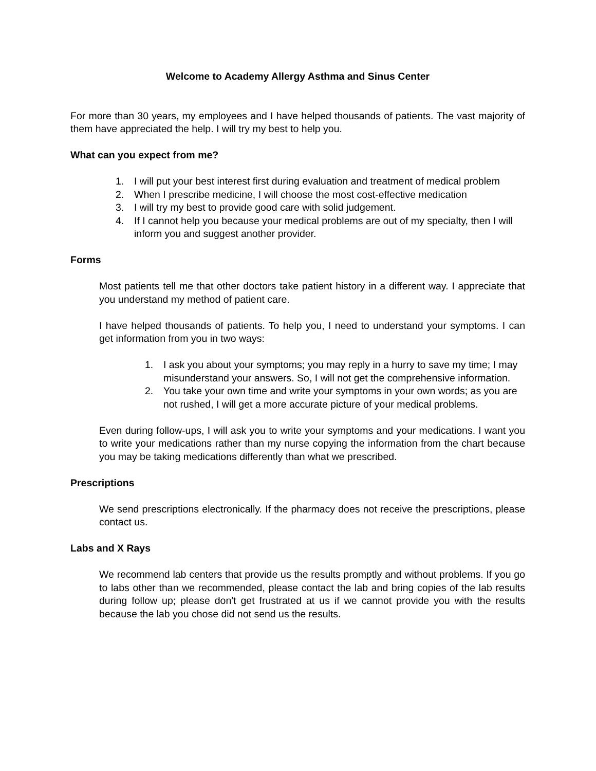Welcome to Academy Allergy Asthma and Sinus Center
For more than 30 years, my employees and I have helped thousands of patients. The vast majority of them have appreciated the help. I will try my best to help you.
What can you expect from me?
1. I will put your best interest first during evaluation and treatment of medical problem
2. When I prescribe medicine, I will choose the most cost-effective medication
3. I will try my best to provide good care with solid judgement.
4. If I cannot help you because your medical problems are out of my specialty, then I will inform you and suggest another provider.
Forms
Most patients tell me that other doctors take patient history in a different way. I appreciate that you understand my method of patient care.
I have helped thousands of patients. To help you, I need to understand your symptoms. I can get information from you in two ways:
1. I ask you about your symptoms; you may reply in a hurry to save my time; I may misunderstand your answers. So, I will not get the comprehensive information.
2. You take your own time and write your symptoms in your own words; as you are not rushed, I will get a more accurate picture of your medical problems.
Even during follow-ups, I will ask you to write your symptoms and your medications. I want you to write your medications rather than my nurse copying the information from the chart because you may be taking medications differently than what we prescribed.
Prescriptions
We send prescriptions electronically. If the pharmacy does not receive the prescriptions, please contact us.
Labs and X Rays
We recommend lab centers that provide us the results promptly and without problems. If you go to labs other than we recommended, please contact the lab and bring copies of the lab results during follow up; please don't get frustrated at us if we cannot provide you with the results because the lab you chose did not send us the results.